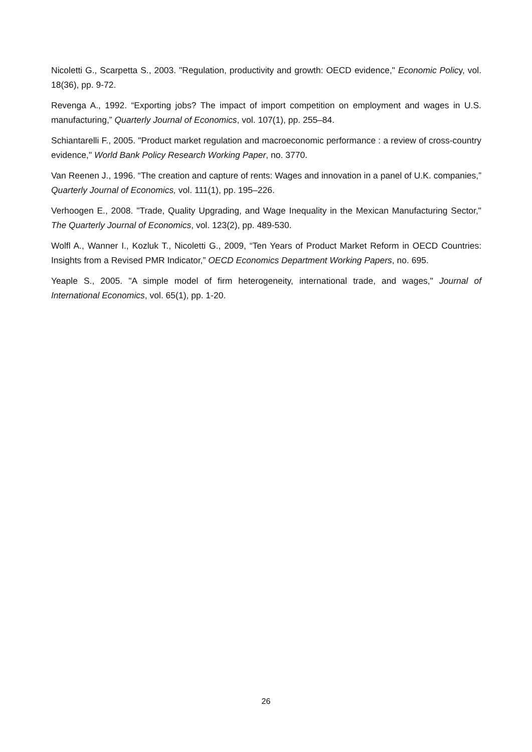Nicoletti G., Scarpetta S., 2003. "Regulation, productivity and growth: OECD evidence," Economic Policy, vol. 18(36), pp. 9-72.
Revenga A., 1992. “Exporting jobs? The impact of import competition on employment and wages in U.S. manufacturing,” Quarterly Journal of Economics, vol. 107(1), pp. 255–84.
Schiantarelli F., 2005. "Product market regulation and macroeconomic performance : a review of cross-country evidence," World Bank Policy Research Working Paper, no. 3770.
Van Reenen J., 1996. “The creation and capture of rents: Wages and innovation in a panel of U.K. companies,” Quarterly Journal of Economics, vol. 111(1), pp. 195–226.
Verhoogen E., 2008. "Trade, Quality Upgrading, and Wage Inequality in the Mexican Manufacturing Sector," The Quarterly Journal of Economics, vol. 123(2), pp. 489-530.
Wolfl A., Wanner I., Kozluk T., Nicoletti G., 2009, “Ten Years of Product Market Reform in OECD Countries: Insights from a Revised PMR Indicator,” OECD Economics Department Working Papers, no. 695.
Yeaple S., 2005. "A simple model of firm heterogeneity, international trade, and wages," Journal of International Economics, vol. 65(1), pp. 1-20.
26